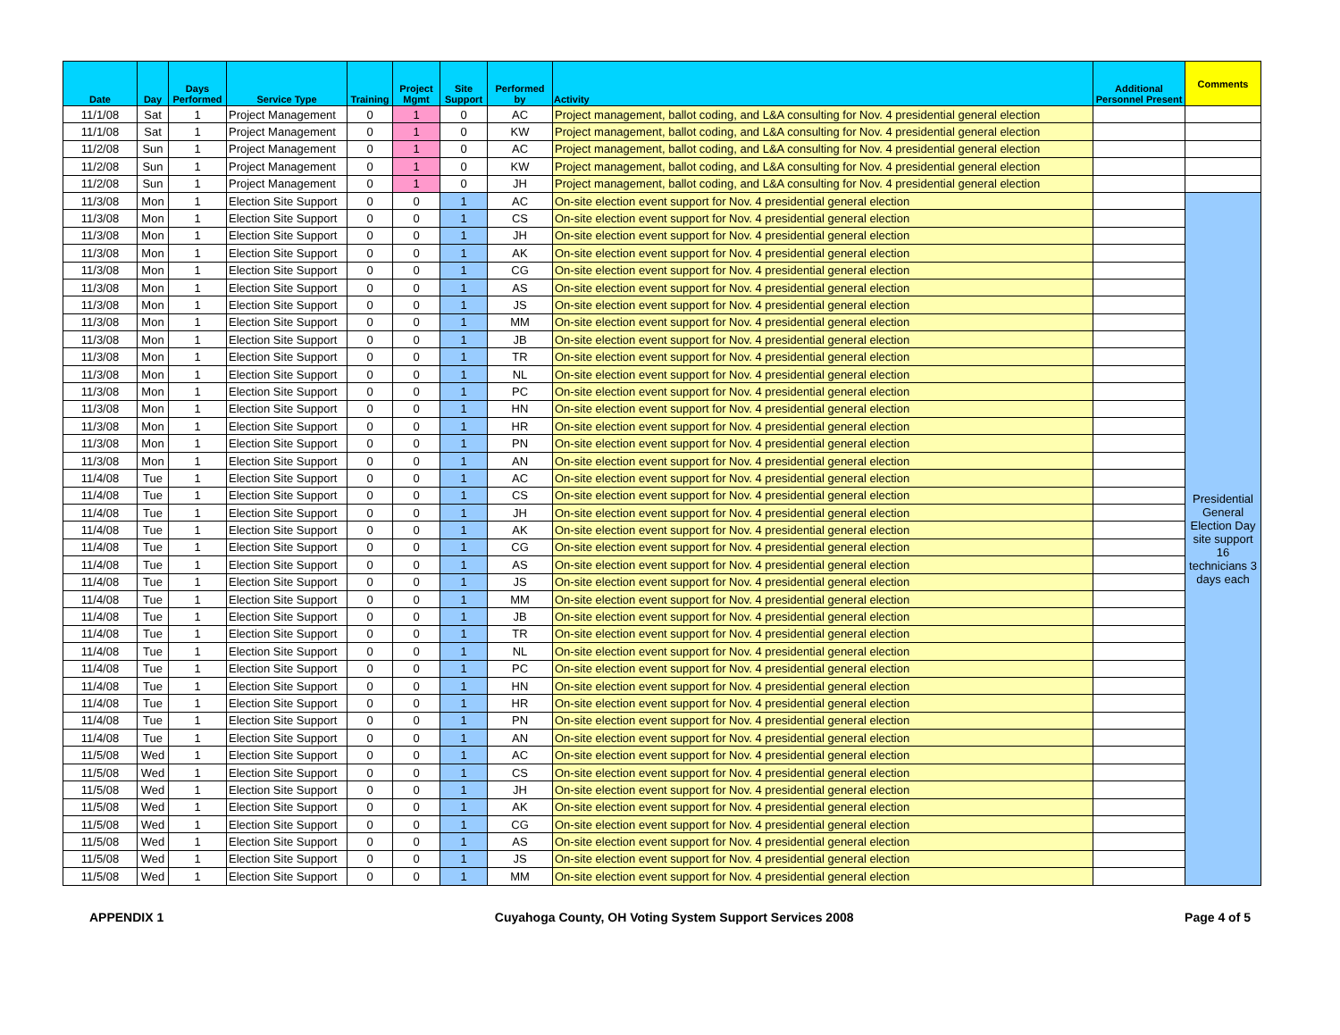| Date | Day | Days Performed | Service Type | Training | Project Mgmt | Site Support | Performed by | Activity | Additional Personnel Present | Comments |
| --- | --- | --- | --- | --- | --- | --- | --- | --- | --- | --- |
| 11/1/08 | Sat | 1 | Project Management | 0 | 1 | 0 | AC | Project management, ballot coding, and L&A consulting for Nov. 4 presidential general election | | |
| 11/1/08 | Sat | 1 | Project Management | 0 | 1 | 0 | KW | Project management, ballot coding, and L&A consulting for Nov. 4 presidential general election | | |
| 11/2/08 | Sun | 1 | Project Management | 0 | 1 | 0 | AC | Project management, ballot coding, and L&A consulting for Nov. 4 presidential general election | | |
| 11/2/08 | Sun | 1 | Project Management | 0 | 1 | 0 | KW | Project management, ballot coding, and L&A consulting for Nov. 4 presidential general election | | |
| 11/2/08 | Sun | 1 | Project Management | 0 | 1 | 0 | JH | Project management, ballot coding, and L&A consulting for Nov. 4 presidential general election | | |
| 11/3/08 | Mon | 1 | Election Site Support | 0 | 0 | 1 | AC | On-site election event support for Nov. 4 presidential general election | | Presidential General Election Day site support 16 technicians 3 days each |
| 11/3/08 | Mon | 1 | Election Site Support | 0 | 0 | 1 | CS | On-site election event support for Nov. 4 presidential general election | | |
| 11/3/08 | Mon | 1 | Election Site Support | 0 | 0 | 1 | JH | On-site election event support for Nov. 4 presidential general election | | |
| 11/3/08 | Mon | 1 | Election Site Support | 0 | 0 | 1 | AK | On-site election event support for Nov. 4 presidential general election | | |
| 11/3/08 | Mon | 1 | Election Site Support | 0 | 0 | 1 | CG | On-site election event support for Nov. 4 presidential general election | | |
| 11/3/08 | Mon | 1 | Election Site Support | 0 | 0 | 1 | AS | On-site election event support for Nov. 4 presidential general election | | |
| 11/3/08 | Mon | 1 | Election Site Support | 0 | 0 | 1 | JS | On-site election event support for Nov. 4 presidential general election | | |
| 11/3/08 | Mon | 1 | Election Site Support | 0 | 0 | 1 | MM | On-site election event support for Nov. 4 presidential general election | | |
| 11/3/08 | Mon | 1 | Election Site Support | 0 | 0 | 1 | JB | On-site election event support for Nov. 4 presidential general election | | |
| 11/3/08 | Mon | 1 | Election Site Support | 0 | 0 | 1 | TR | On-site election event support for Nov. 4 presidential general election | | |
| 11/3/08 | Mon | 1 | Election Site Support | 0 | 0 | 1 | NL | On-site election event support for Nov. 4 presidential general election | | |
| 11/3/08 | Mon | 1 | Election Site Support | 0 | 0 | 1 | PC | On-site election event support for Nov. 4 presidential general election | | |
| 11/3/08 | Mon | 1 | Election Site Support | 0 | 0 | 1 | HN | On-site election event support for Nov. 4 presidential general election | | |
| 11/3/08 | Mon | 1 | Election Site Support | 0 | 0 | 1 | HR | On-site election event support for Nov. 4 presidential general election | | |
| 11/3/08 | Mon | 1 | Election Site Support | 0 | 0 | 1 | PN | On-site election event support for Nov. 4 presidential general election | | |
| 11/3/08 | Mon | 1 | Election Site Support | 0 | 0 | 1 | AN | On-site election event support for Nov. 4 presidential general election | | |
| 11/4/08 | Tue | 1 | Election Site Support | 0 | 0 | 1 | AC | On-site election event support for Nov. 4 presidential general election | | |
| 11/4/08 | Tue | 1 | Election Site Support | 0 | 0 | 1 | CS | On-site election event support for Nov. 4 presidential general election | | |
| 11/4/08 | Tue | 1 | Election Site Support | 0 | 0 | 1 | JH | On-site election event support for Nov. 4 presidential general election | | |
| 11/4/08 | Tue | 1 | Election Site Support | 0 | 0 | 1 | AK | On-site election event support for Nov. 4 presidential general election | | |
| 11/4/08 | Tue | 1 | Election Site Support | 0 | 0 | 1 | CG | On-site election event support for Nov. 4 presidential general election | | |
| 11/4/08 | Tue | 1 | Election Site Support | 0 | 0 | 1 | AS | On-site election event support for Nov. 4 presidential general election | | |
| 11/4/08 | Tue | 1 | Election Site Support | 0 | 0 | 1 | JS | On-site election event support for Nov. 4 presidential general election | | |
| 11/4/08 | Tue | 1 | Election Site Support | 0 | 0 | 1 | MM | On-site election event support for Nov. 4 presidential general election | | |
| 11/4/08 | Tue | 1 | Election Site Support | 0 | 0 | 1 | JB | On-site election event support for Nov. 4 presidential general election | | |
| 11/4/08 | Tue | 1 | Election Site Support | 0 | 0 | 1 | TR | On-site election event support for Nov. 4 presidential general election | | |
| 11/4/08 | Tue | 1 | Election Site Support | 0 | 0 | 1 | NL | On-site election event support for Nov. 4 presidential general election | | |
| 11/4/08 | Tue | 1 | Election Site Support | 0 | 0 | 1 | PC | On-site election event support for Nov. 4 presidential general election | | |
| 11/4/08 | Tue | 1 | Election Site Support | 0 | 0 | 1 | HN | On-site election event support for Nov. 4 presidential general election | | |
| 11/4/08 | Tue | 1 | Election Site Support | 0 | 0 | 1 | HR | On-site election event support for Nov. 4 presidential general election | | |
| 11/4/08 | Tue | 1 | Election Site Support | 0 | 0 | 1 | PN | On-site election event support for Nov. 4 presidential general election | | |
| 11/4/08 | Tue | 1 | Election Site Support | 0 | 0 | 1 | AN | On-site election event support for Nov. 4 presidential general election | | |
| 11/5/08 | Wed | 1 | Election Site Support | 0 | 0 | 1 | AC | On-site election event support for Nov. 4 presidential general election | | |
| 11/5/08 | Wed | 1 | Election Site Support | 0 | 0 | 1 | CS | On-site election event support for Nov. 4 presidential general election | | |
| 11/5/08 | Wed | 1 | Election Site Support | 0 | 0 | 1 | JH | On-site election event support for Nov. 4 presidential general election | | |
| 11/5/08 | Wed | 1 | Election Site Support | 0 | 0 | 1 | AK | On-site election event support for Nov. 4 presidential general election | | |
| 11/5/08 | Wed | 1 | Election Site Support | 0 | 0 | 1 | CG | On-site election event support for Nov. 4 presidential general election | | |
| 11/5/08 | Wed | 1 | Election Site Support | 0 | 0 | 1 | AS | On-site election event support for Nov. 4 presidential general election | | |
| 11/5/08 | Wed | 1 | Election Site Support | 0 | 0 | 1 | JS | On-site election event support for Nov. 4 presidential general election | | |
| 11/5/08 | Wed | 1 | Election Site Support | 0 | 0 | 1 | MM | On-site election event support for Nov. 4 presidential general election | | |
APPENDIX 1 Cuyahoga County, OH Voting System Support Services 2008 Page 4 of 5